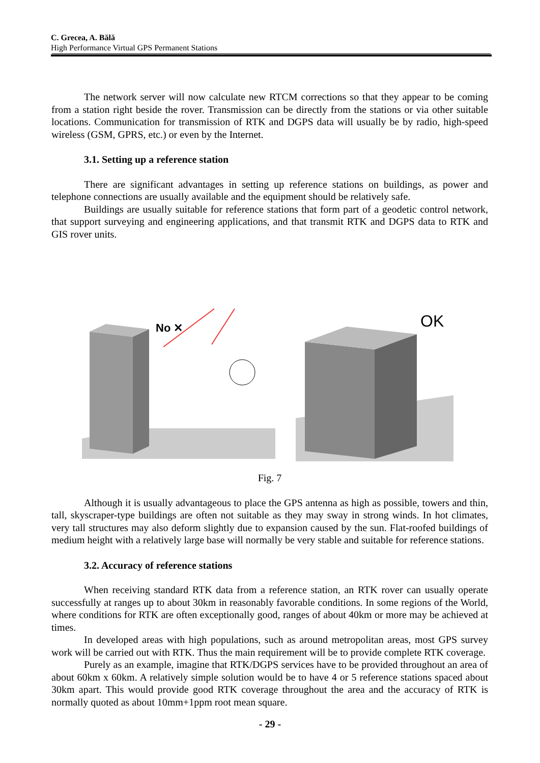C. Grecea, A. Bălă
High Performance Virtual GPS Permanent Stations
The network server will now calculate new RTCM corrections so that they appear to be coming from a station right beside the rover. Transmission can be directly from the stations or via other suitable locations. Communication for transmission of RTK and DGPS data will usually be by radio, high-speed wireless (GSM, GPRS, etc.) or even by the Internet.
3.1. Setting up a reference station
There are significant advantages in setting up reference stations on buildings, as power and telephone connections are usually available and the equipment should be relatively safe.
Buildings are usually suitable for reference stations that form part of a geodetic control network, that support surveying and engineering applications, and that transmit RTK and DGPS data to RTK and GIS rover units.
No ✕
OK
Fig. 7
Although it is usually advantageous to place the GPS antenna as high as possible, towers and thin, tall, skyscraper-type buildings are often not suitable as they may sway in strong winds. In hot climates, very tall structures may also deform slightly due to expansion caused by the sun. Flat-roofed buildings of medium height with a relatively large base will normally be very stable and suitable for reference stations.
3.2. Accuracy of reference stations
When receiving standard RTK data from a reference station, an RTK rover can usually operate successfully at ranges up to about 30km in reasonably favorable conditions. In some regions of the World, where conditions for RTK are often exceptionally good, ranges of about 40km or more may be achieved at times.
In developed areas with high populations, such as around metropolitan areas, most GPS survey work will be carried out with RTK. Thus the main requirement will be to provide complete RTK coverage.
Purely as an example, imagine that RTK/DGPS services have to be provided throughout an area of about 60km x 60km. A relatively simple solution would be to have 4 or 5 reference stations spaced about 30km apart. This would provide good RTK coverage throughout the area and the accuracy of RTK is normally quoted as about 10mm+1ppm root mean square.
- 29 -